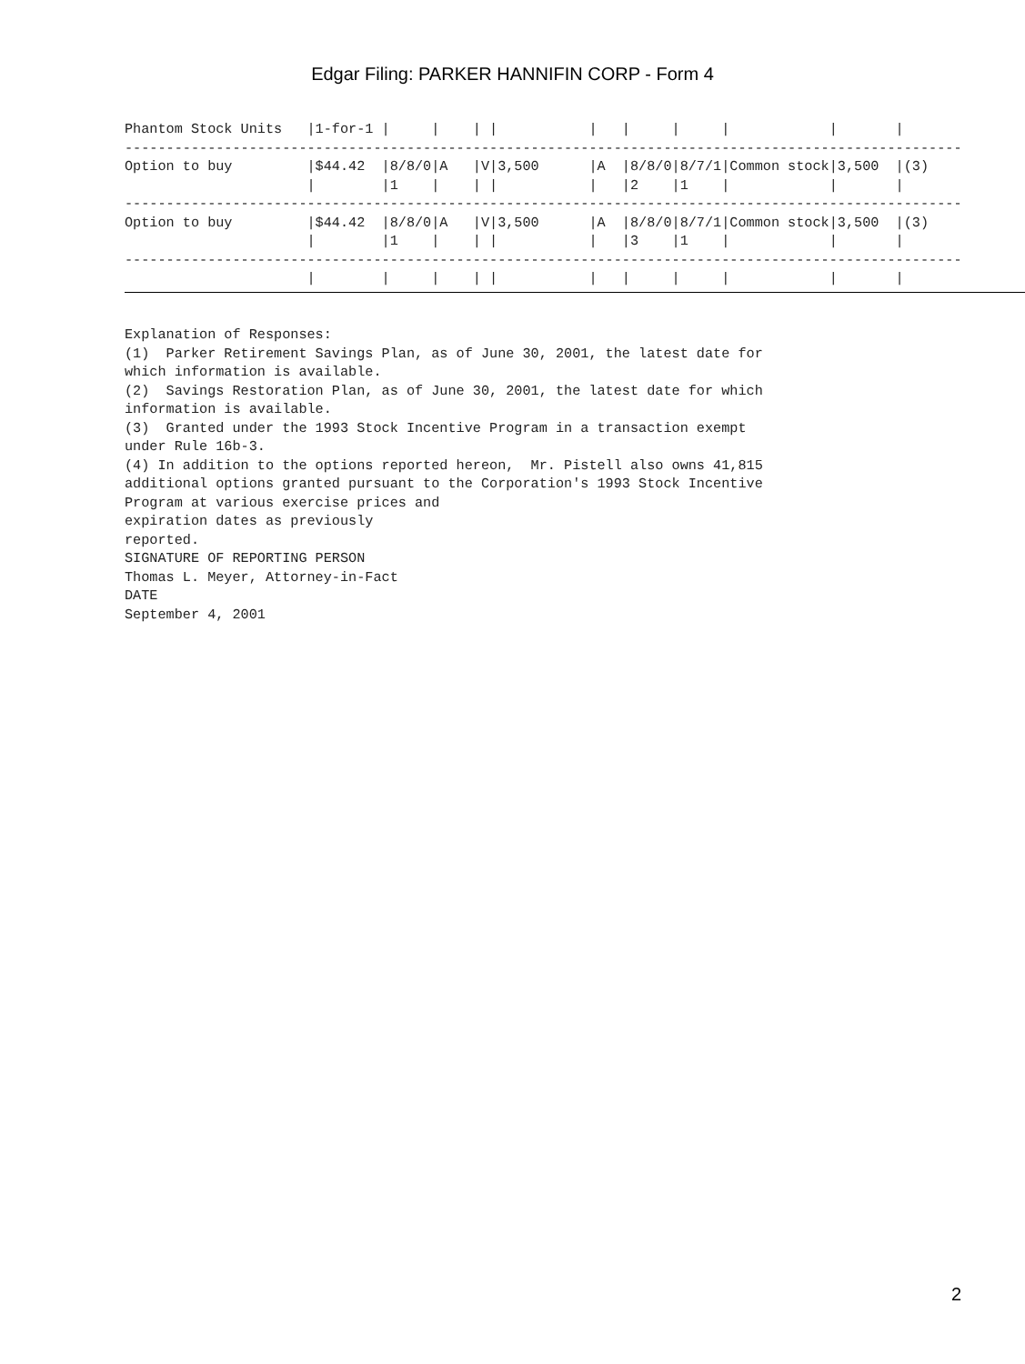Edgar Filing: PARKER HANNIFIN CORP - Form 4
Phantom Stock Units   |1-for-1 |     |    | |           |   |     |     |            |       |
-----------------------------------------------------------------------------------------------------
Option to buy         |$44.42  |8/8/0|A   |V|3,500      |A  |8/8/0|8/7/1|Common stock|3,500  |(3)
                      |        |1    |    | |           |   |2    |1    |            |       |
-----------------------------------------------------------------------------------------------------
Option to buy         |$44.42  |8/8/0|A   |V|3,500      |A  |8/8/0|8/7/1|Common stock|3,500  |(3)
                      |        |1    |    | |           |   |3    |1    |            |       |
-----------------------------------------------------------------------------------------------------
                      |        |     |    | |           |   |     |     |            |       |
Explanation of Responses:
(1)  Parker Retirement Savings Plan, as of June 30, 2001, the latest date for
which information is available.
(2)  Savings Restoration Plan, as of June 30, 2001, the latest date for which
information is available.
(3)  Granted under the 1993 Stock Incentive Program in a transaction exempt
under Rule 16b-3.
(4) In addition to the options reported hereon,  Mr. Pistell also owns 41,815
additional options granted pursuant to the Corporation's 1993 Stock Incentive
Program at various exercise prices and
expiration dates as previously
reported.
SIGNATURE OF REPORTING PERSON
Thomas L. Meyer, Attorney-in-Fact
DATE
September 4, 2001
2